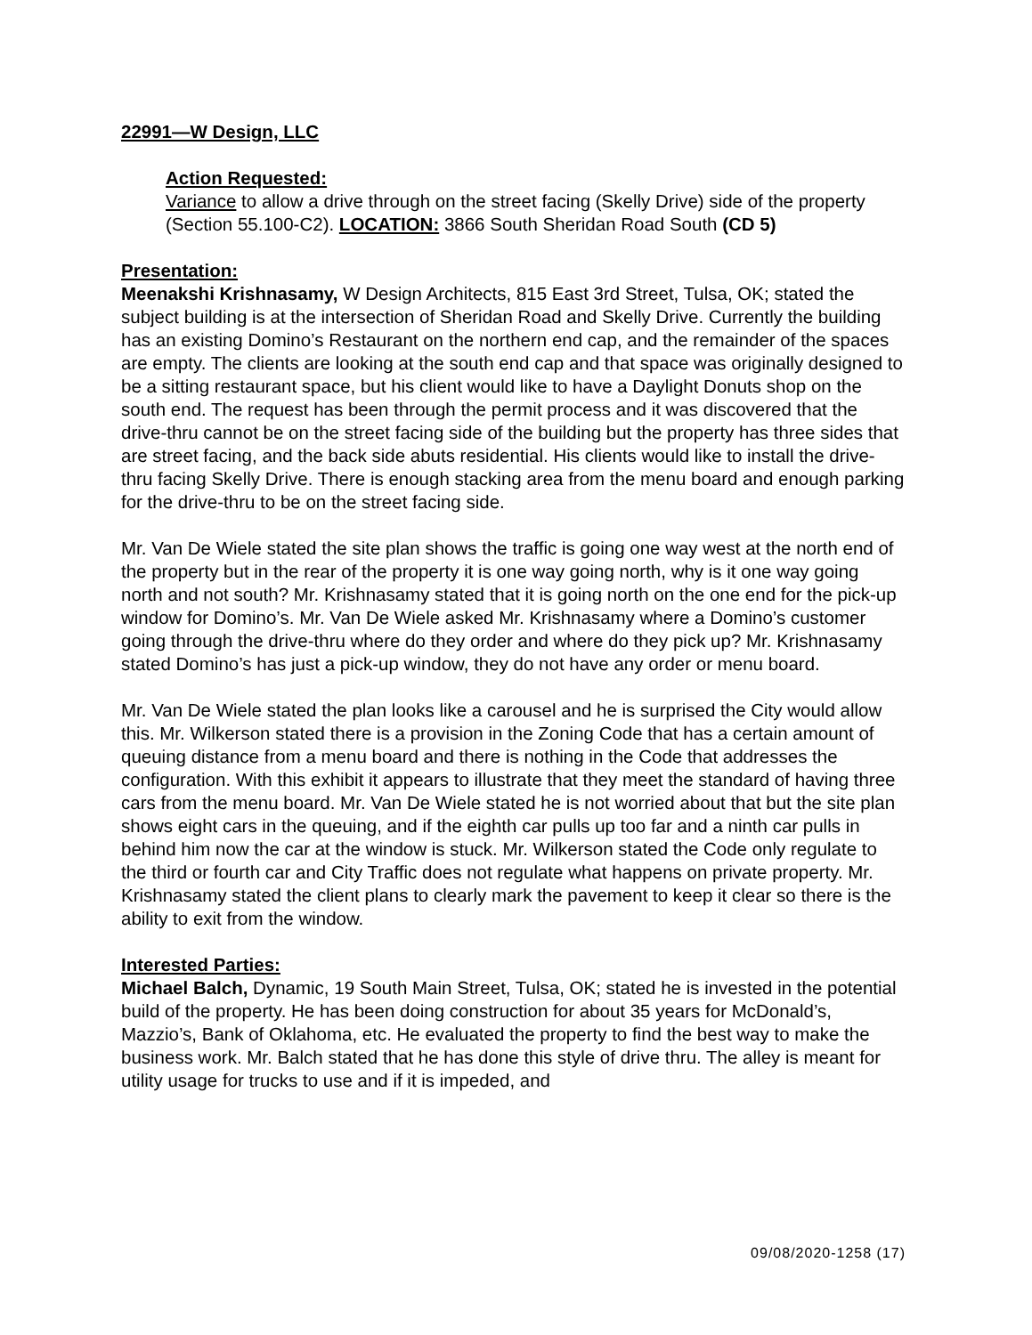22991—W Design, LLC
Action Requested:
Variance to allow a drive through on the street facing (Skelly Drive) side of the property (Section 55.100-C2). LOCATION: 3866 South Sheridan Road South (CD 5)
Presentation:
Meenakshi Krishnasamy, W Design Architects, 815 East 3rd Street, Tulsa, OK; stated the subject building is at the intersection of Sheridan Road and Skelly Drive. Currently the building has an existing Domino’s Restaurant on the northern end cap, and the remainder of the spaces are empty. The clients are looking at the south end cap and that space was originally designed to be a sitting restaurant space, but his client would like to have a Daylight Donuts shop on the south end. The request has been through the permit process and it was discovered that the drive-thru cannot be on the street facing side of the building but the property has three sides that are street facing, and the back side abuts residential. His clients would like to install the drive-thru facing Skelly Drive. There is enough stacking area from the menu board and enough parking for the drive-thru to be on the street facing side.
Mr. Van De Wiele stated the site plan shows the traffic is going one way west at the north end of the property but in the rear of the property it is one way going north, why is it one way going north and not south? Mr. Krishnasamy stated that it is going north on the one end for the pick-up window for Domino’s. Mr. Van De Wiele asked Mr. Krishnasamy where a Domino’s customer going through the drive-thru where do they order and where do they pick up? Mr. Krishnasamy stated Domino’s has just a pick-up window, they do not have any order or menu board.
Mr. Van De Wiele stated the plan looks like a carousel and he is surprised the City would allow this. Mr. Wilkerson stated there is a provision in the Zoning Code that has a certain amount of queuing distance from a menu board and there is nothing in the Code that addresses the configuration. With this exhibit it appears to illustrate that they meet the standard of having three cars from the menu board. Mr. Van De Wiele stated he is not worried about that but the site plan shows eight cars in the queuing, and if the eighth car pulls up too far and a ninth car pulls in behind him now the car at the window is stuck. Mr. Wilkerson stated the Code only regulate to the third or fourth car and City Traffic does not regulate what happens on private property. Mr. Krishnasamy stated the client plans to clearly mark the pavement to keep it clear so there is the ability to exit from the window.
Interested Parties:
Michael Balch, Dynamic, 19 South Main Street, Tulsa, OK; stated he is invested in the potential build of the property. He has been doing construction for about 35 years for McDonald’s, Mazzio’s, Bank of Oklahoma, etc. He evaluated the property to find the best way to make the business work. Mr. Balch stated that he has done this style of drive thru. The alley is meant for utility usage for trucks to use and if it is impeded, and
09/08/2020-1258 (17)